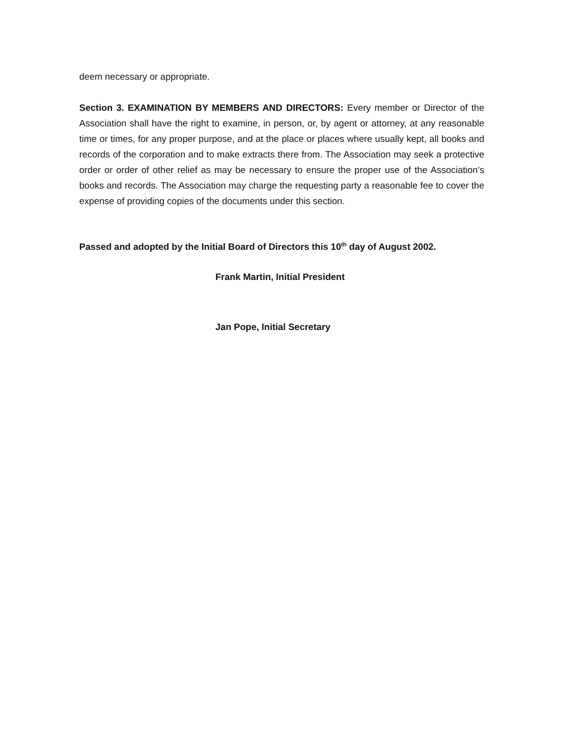deem necessary or appropriate.
Section 3. EXAMINATION BY MEMBERS AND DIRECTORS: Every member or Director of the Association shall have the right to examine, in person, or, by agent or attorney, at any reasonable time or times, for any proper purpose, and at the place or places where usually kept, all books and records of the corporation and to make extracts there from. The Association may seek a protective order or order of other relief as may be necessary to ensure the proper use of the Association’s books and records. The Association may charge the requesting party a reasonable fee to cover the expense of providing copies of the documents under this section.
Passed and adopted by the Initial Board of Directors this 10<sup>th</sup> day of August 2002.
Frank Martin, Initial President
Jan Pope, Initial Secretary